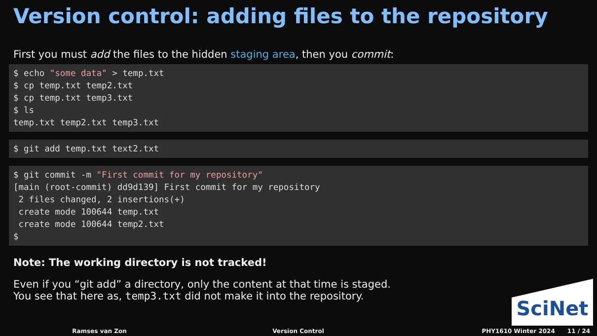Version control: adding files to the repository
First you must add the files to the hidden staging area, then you commit:
$ echo "some data" > temp.txt $ cp temp.txt temp2.txt $ cp temp.txt temp3.txt $ ls temp.txt temp2.txt temp3.txt
$ git add temp.txt text2.txt
$ git commit -m "First commit for my repository" [main (root-commit) dd9d139] First commit for my repository 2 files changed, 2 insertions(+) create mode 100644 temp.txt create mode 100644 temp2.txt $
Note: The working directory is not tracked!
Even if you “git add” a directory, only the content at that time is staged.
You see that here as, temp3.txt did not make it into the repository.
SciNet
Ramses van Zon Version Control PHY1610 Winter 2024 11 / 24